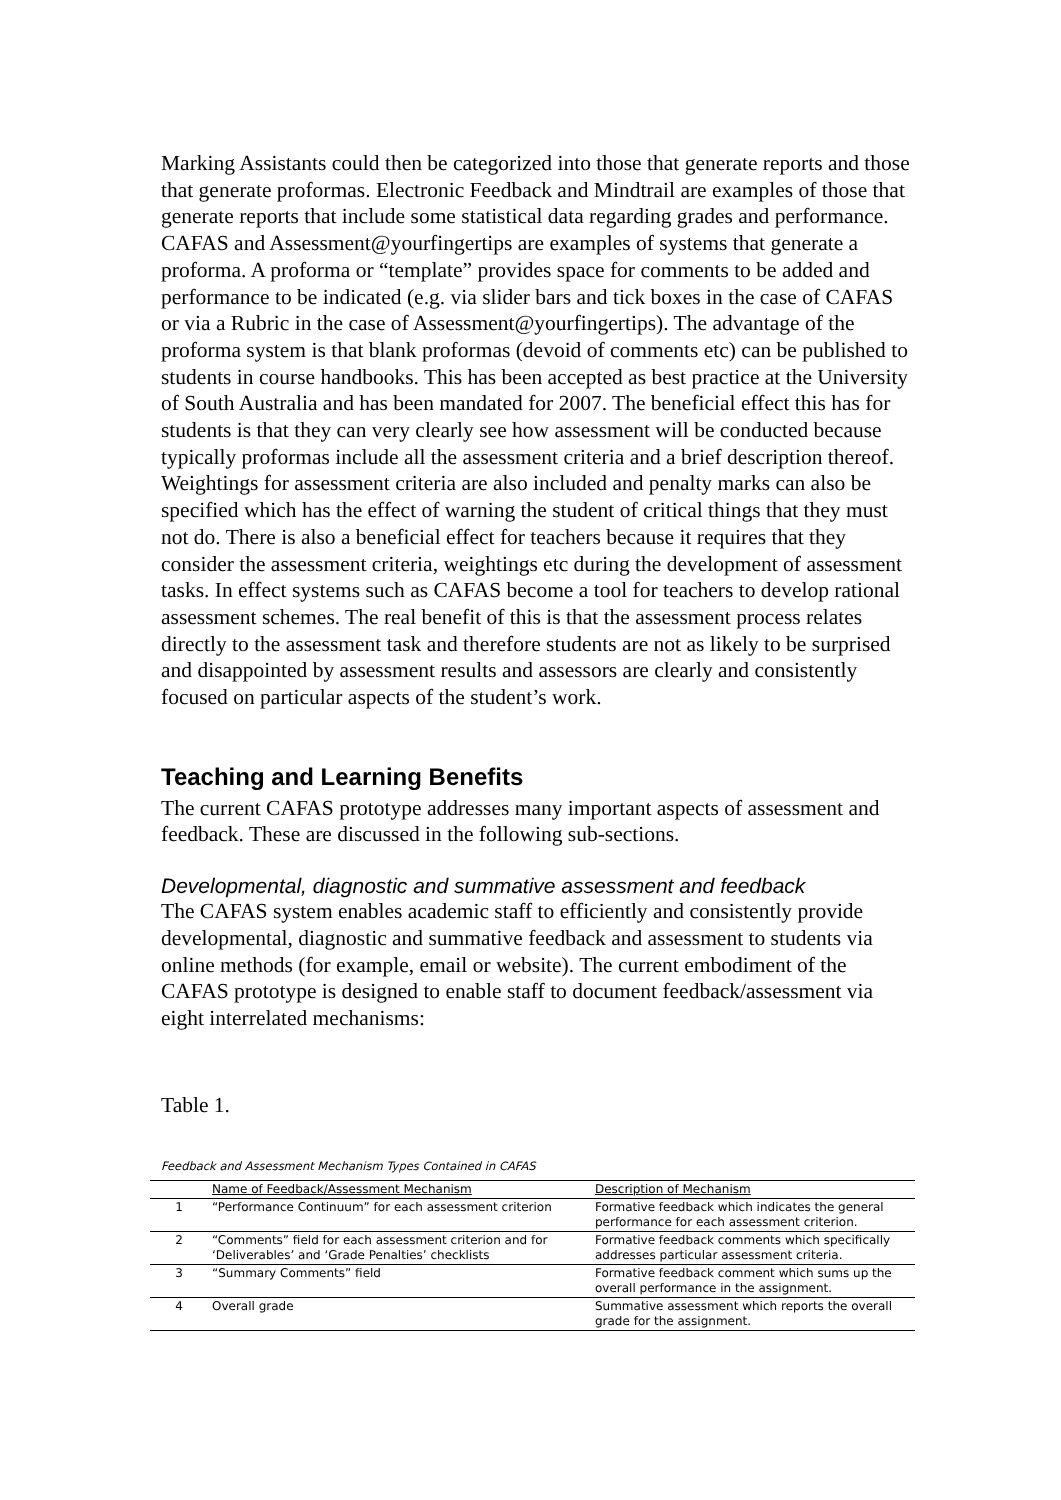Marking Assistants could then be categorized into those that generate reports and those that generate proformas. Electronic Feedback and Mindtrail are examples of those that generate reports that include some statistical data regarding grades and performance. CAFAS and Assessment@yourfingertips are examples of systems that generate a proforma. A proforma or “template” provides space for comments to be added and performance to be indicated (e.g. via slider bars and tick boxes in the case of CAFAS or via a Rubric in the case of Assessment@yourfingertips). The advantage of the proforma system is that blank proformas (devoid of comments etc) can be published to students in course handbooks. This has been accepted as best practice at the University of South Australia and has been mandated for 2007. The beneficial effect this has for students is that they can very clearly see how assessment will be conducted because typically proformas include all the assessment criteria and a brief description thereof. Weightings for assessment criteria are also included and penalty marks can also be specified which has the effect of warning the student of critical things that they must not do. There is also a beneficial effect for teachers because it requires that they consider the assessment criteria, weightings etc during the development of assessment tasks. In effect systems such as CAFAS become a tool for teachers to develop rational assessment schemes. The real benefit of this is that the assessment process relates directly to the assessment task and therefore students are not as likely to be surprised and disappointed by assessment results and assessors are clearly and consistently focused on particular aspects of the student’s work.
Teaching and Learning Benefits
The current CAFAS prototype addresses many important aspects of assessment and feedback. These are discussed in the following sub-sections.
Developmental, diagnostic and summative assessment and feedback
The CAFAS system enables academic staff to efficiently and consistently provide developmental, diagnostic and summative feedback and assessment to students via online methods (for example, email or website). The current embodiment of the CAFAS prototype is designed to enable staff to document feedback/assessment via eight interrelated mechanisms:
Table 1.
Feedback and Assessment Mechanism Types Contained in CAFAS
| | Name of Feedback/Assessment Mechanism | Description of Mechanism |
| --- | --- | --- |
| 1 | “Performance Continuum” for each assessment criterion | Formative feedback which indicates the general performance for each assessment criterion. |
| 2 | “Comments” field for each assessment criterion and for ‘Deliverables’ and ‘Grade Penalties’ checklists | Formative feedback comments which specifically addresses particular assessment criteria. |
| 3 | “Summary Comments” field | Formative feedback comment which sums up the overall performance in the assignment. |
| 4 | Overall grade | Summative assessment which reports the overall grade for the assignment. |